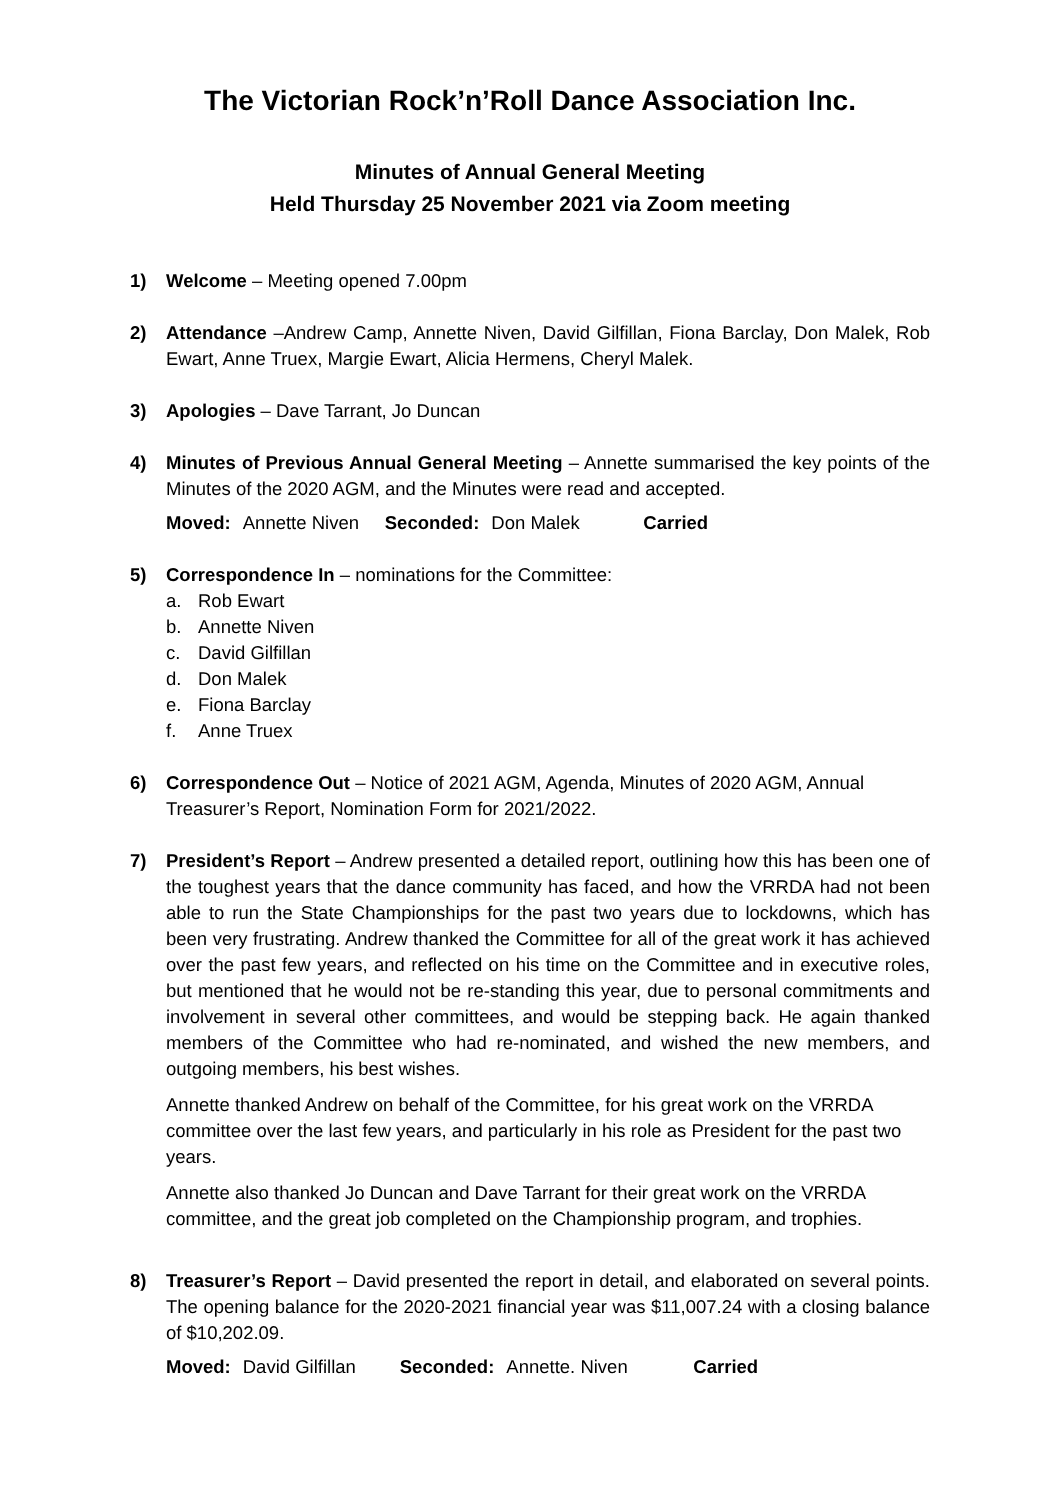The Victorian Rock’n’Roll Dance Association Inc.
Minutes of Annual General Meeting
Held Thursday 25 November 2021 via Zoom meeting
1) Welcome – Meeting opened 7.00pm
2) Attendance –Andrew Camp, Annette Niven, David Gilfillan, Fiona Barclay, Don Malek, Rob Ewart, Anne Truex, Margie Ewart, Alicia Hermens, Cheryl Malek.
3) Apologies – Dave Tarrant, Jo Duncan
4) Minutes of Previous Annual General Meeting – Annette summarised the key points of the Minutes of the 2020 AGM, and the Minutes were read and accepted.
Moved: Annette Niven Seconded: Don Malek Carried
5) Correspondence In – nominations for the Committee:
a. Rob Ewart
b. Annette Niven
c. David Gilfillan
d. Don Malek
e. Fiona Barclay
f. Anne Truex
6) Correspondence Out – Notice of 2021 AGM, Agenda, Minutes of 2020 AGM, Annual Treasurer’s Report, Nomination Form for 2021/2022.
7) President’s Report – Andrew presented a detailed report, outlining how this has been one of the toughest years that the dance community has faced, and how the VRRDA had not been able to run the State Championships for the past two years due to lockdowns, which has been very frustrating. Andrew thanked the Committee for all of the great work it has achieved over the past few years, and reflected on his time on the Committee and in executive roles, but mentioned that he would not be re-standing this year, due to personal commitments and involvement in several other committees, and would be stepping back. He again thanked members of the Committee who had re-nominated, and wished the new members, and outgoing members, his best wishes.
Annette thanked Andrew on behalf of the Committee, for his great work on the VRRDA committee over the last few years, and particularly in his role as President for the past two years.
Annette also thanked Jo Duncan and Dave Tarrant for their great work on the VRRDA committee, and the great job completed on the Championship program, and trophies.
8) Treasurer’s Report – David presented the report in detail, and elaborated on several points. The opening balance for the 2020-2021 financial year was $11,007.24 with a closing balance of $10,202.09.
Moved: David Gilfillan Seconded: Annette. Niven Carried